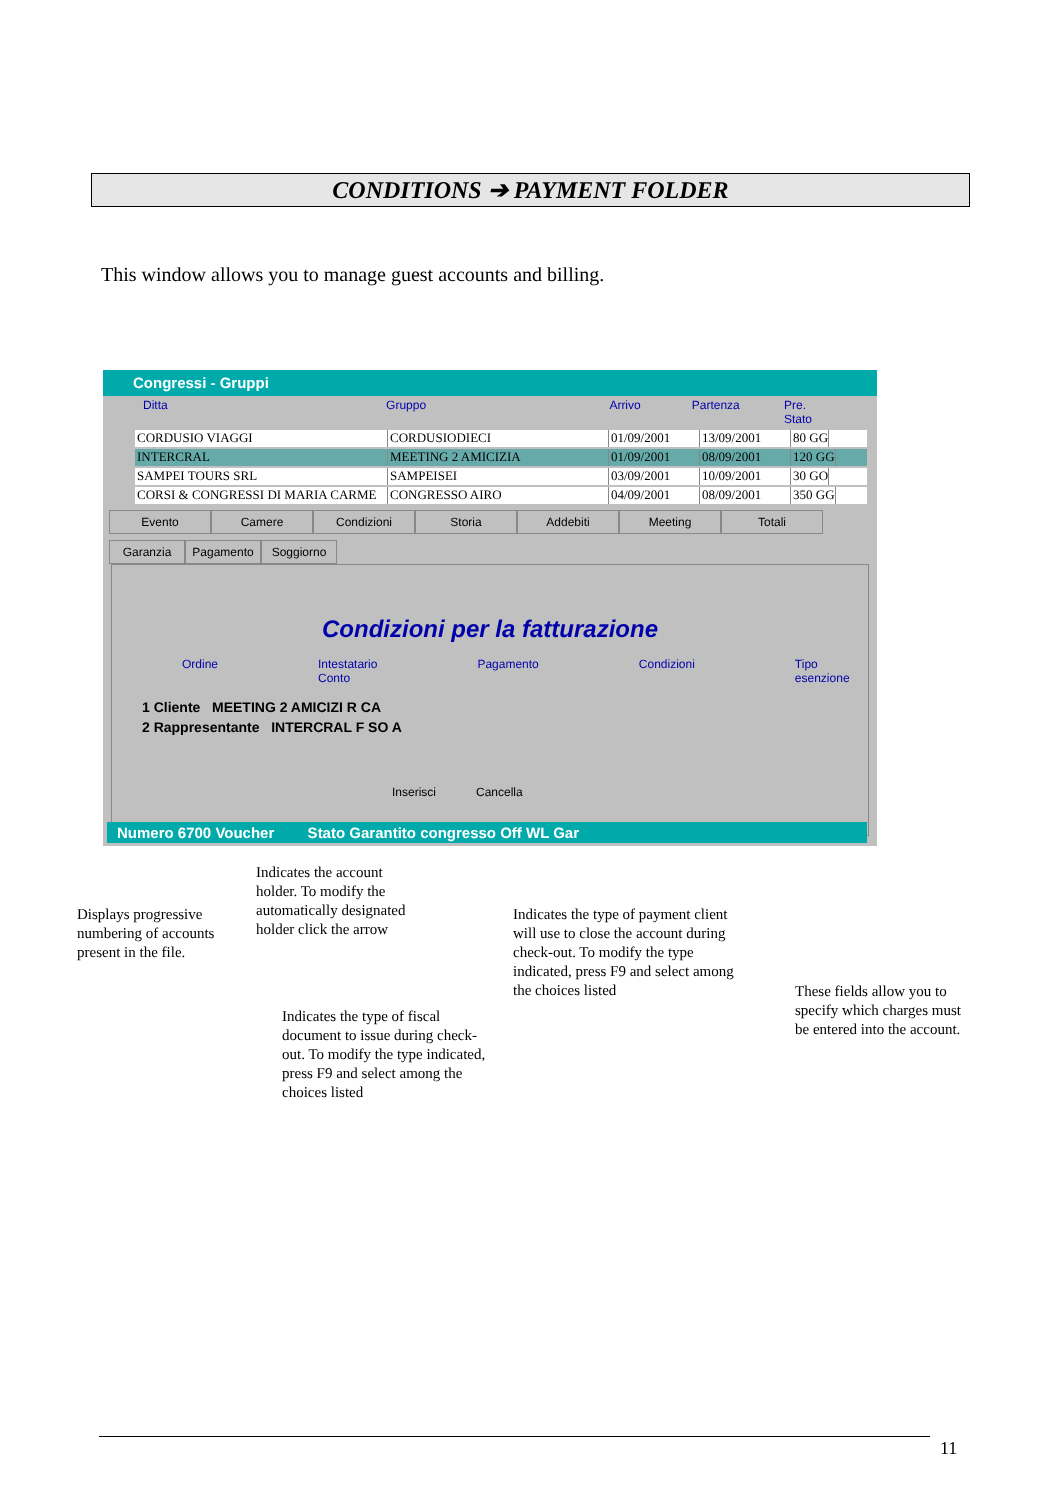CONDITIONS ➔ PAYMENT FOLDER
This window allows you to manage guest accounts and billing.
Congressi - Gruppi
Ditta Gruppo Arrivo Partenza Pre. Stato
CORDUSIO VIAGGI CORDUSIODIECI 01/09/2001 13/09/2001 80 GG
INTERCRAL MEETING 2 AMICIZIA 01/09/2001 08/09/2001 120 GG
SAMPEI TOURS SRL SAMPEISEI 03/09/2001 10/09/2001 30 GO
CORSI & CONGRESSI DI MARIA CARME CONGRESSO AIRO 04/09/2001 08/09/2001 350 GG
Evento Camere Condizioni Storia Addebiti Meeting Totali
Garanzia Pagamento Soggiorno
Condizioni per la fatturazione
Ordine Intestatario Conto Pagamento Condizioni Tipo esenzione
1 Cliente MEETING 2 AMICIZI R CA
2 Rappresentante INTERCRAL F SO A
Inserisci Cancella
Numero 6700 Voucher Stato Garantito congresso Off WL Gar
Displays progressive numbering of accounts present in the file.
Indicates the account holder. To modify the automatically designated holder click the arrow
Indicates the type of payment client will use to close the account during check-out. To modify the type indicated, press F9 and select among the choices listed
These fields allow you to specify which charges must be entered into the account.
Indicates the type of fiscal document to issue during check-out. To modify the type indicated, press F9 and select among the choices listed
11